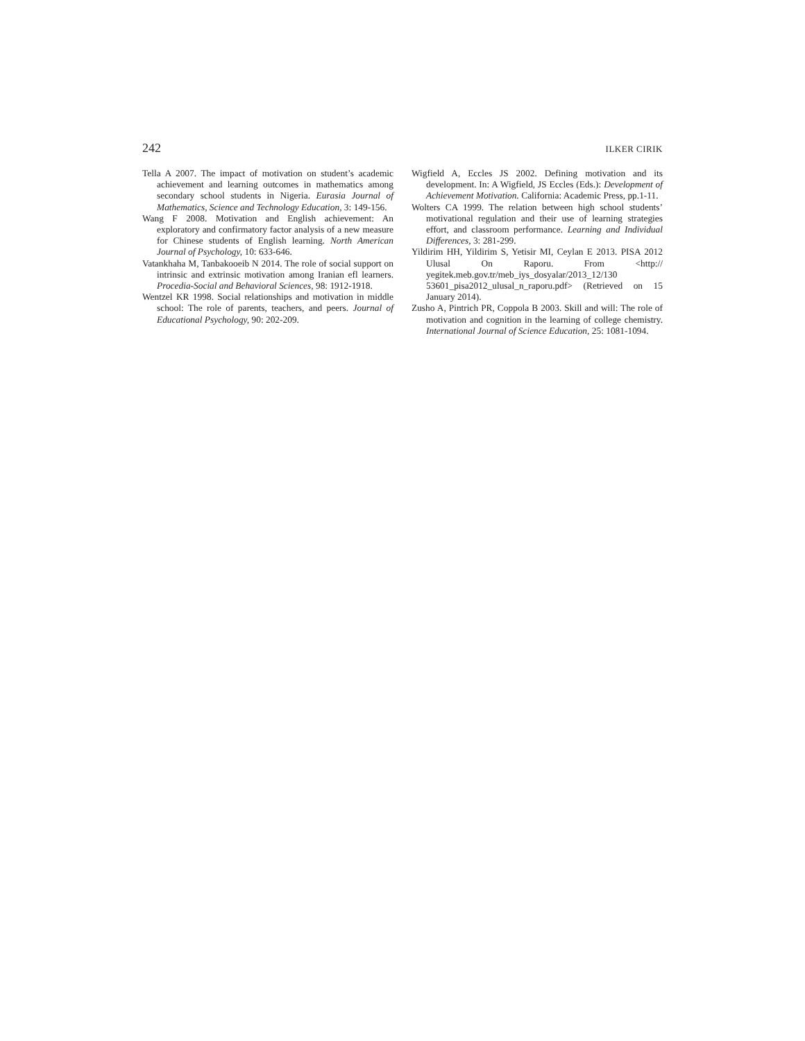242 ILKER CIRIK
Tella A 2007. The impact of motivation on student’s academic achievement and learning outcomes in mathematics among secondary school students in Nigeria. Eurasia Journal of Mathematics, Science and Technology Education, 3: 149-156.
Wang F 2008. Motivation and English achievement: An exploratory and confirmatory factor analysis of a new measure for Chinese students of English learning. North American Journal of Psychology, 10: 633-646.
Vatankhaha M, Tanbakooeib N 2014. The role of social support on intrinsic and extrinsic motivation among Iranian efl learners. Procedia-Social and Behavioral Sciences, 98: 1912-1918.
Wentzel KR 1998. Social relationships and motivation in middle school: The role of parents, teachers, and peers. Journal of Educational Psychology, 90: 202-209.
Wigfield A, Eccles JS 2002. Defining motivation and its development. In: A Wigfield, JS Eccles (Eds.): Development of Achievement Motivation. California: Academic Press, pp.1-11.
Wolters CA 1999. The relation between high school students’ motivational regulation and their use of learning strategies effort, and classroom performance. Learning and Individual Differences, 3: 281-299.
Yildirim HH, Yildirim S, Yetisir MI, Ceylan E 2013. PISA 2012 Ulusal On Raporu. From <http:// yegitek.meb.gov.tr/meb_iys_dosyalar/2013_12/130 53601_pisa2012_ulusal_n_raporu.pdf> (Retrieved on 15 January 2014).
Zusho A, Pintrich PR, Coppola B 2003. Skill and will: The role of motivation and cognition in the learning of college chemistry. International Journal of Science Education, 25: 1081-1094.